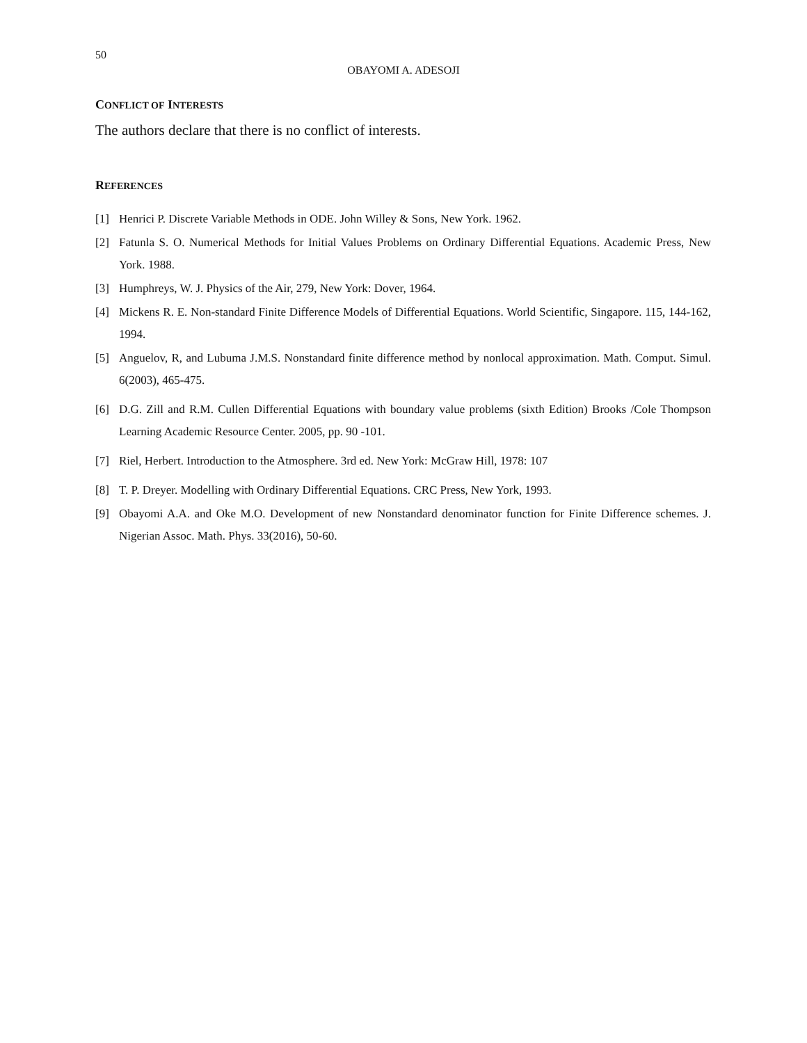50
OBAYOMI A. ADESOJI
CONFLICT OF INTERESTS
The authors declare that there is no conflict of interests.
REFERENCES
[1] Henrici P. Discrete Variable Methods in ODE. John Willey & Sons, New York. 1962.
[2] Fatunla S. O. Numerical Methods for Initial Values Problems on Ordinary Differential Equations. Academic Press, New York. 1988.
[3] Humphreys, W. J. Physics of the Air, 279, New York: Dover, 1964.
[4] Mickens R. E. Non-standard Finite Difference Models of Differential Equations. World Scientific, Singapore. 115, 144-162, 1994.
[5] Anguelov, R, and Lubuma J.M.S. Nonstandard finite difference method by nonlocal approximation. Math. Comput. Simul. 6(2003), 465-475.
[6] D.G. Zill and R.M. Cullen Differential Equations with boundary value problems (sixth Edition) Brooks /Cole Thompson Learning Academic Resource Center. 2005, pp. 90 -101.
[7] Riel, Herbert. Introduction to the Atmosphere. 3rd ed. New York: McGraw Hill, 1978: 107
[8] T. P. Dreyer. Modelling with Ordinary Differential Equations. CRC Press, New York, 1993.
[9] Obayomi A.A. and Oke M.O. Development of new Nonstandard denominator function for Finite Difference schemes. J. Nigerian Assoc. Math. Phys. 33(2016), 50-60.